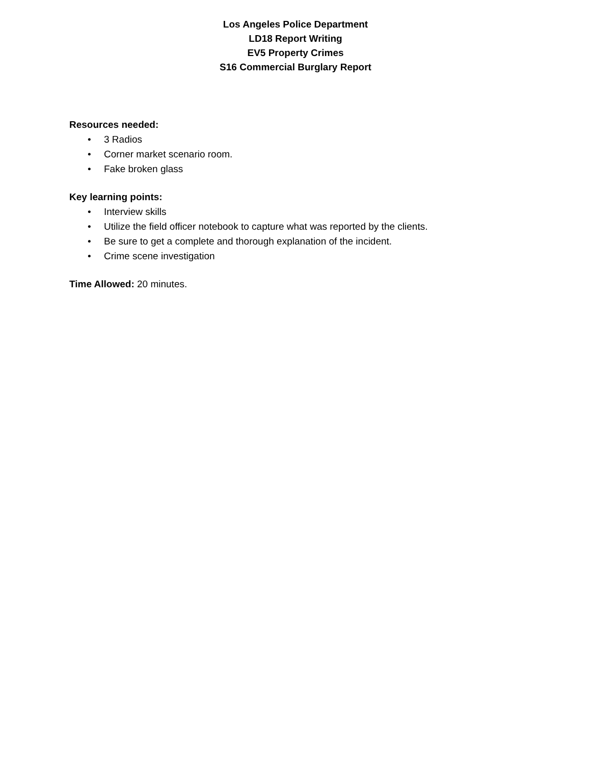Los Angeles Police Department
LD18 Report Writing
EV5 Property Crimes
S16 Commercial Burglary Report
Resources needed:
• 3 Radios
• Corner market scenario room.
• Fake broken glass
Key learning points:
• Interview skills
• Utilize the field officer notebook to capture what was reported by the clients.
• Be sure to get a complete and thorough explanation of the incident.
• Crime scene investigation
Time Allowed: 20 minutes.